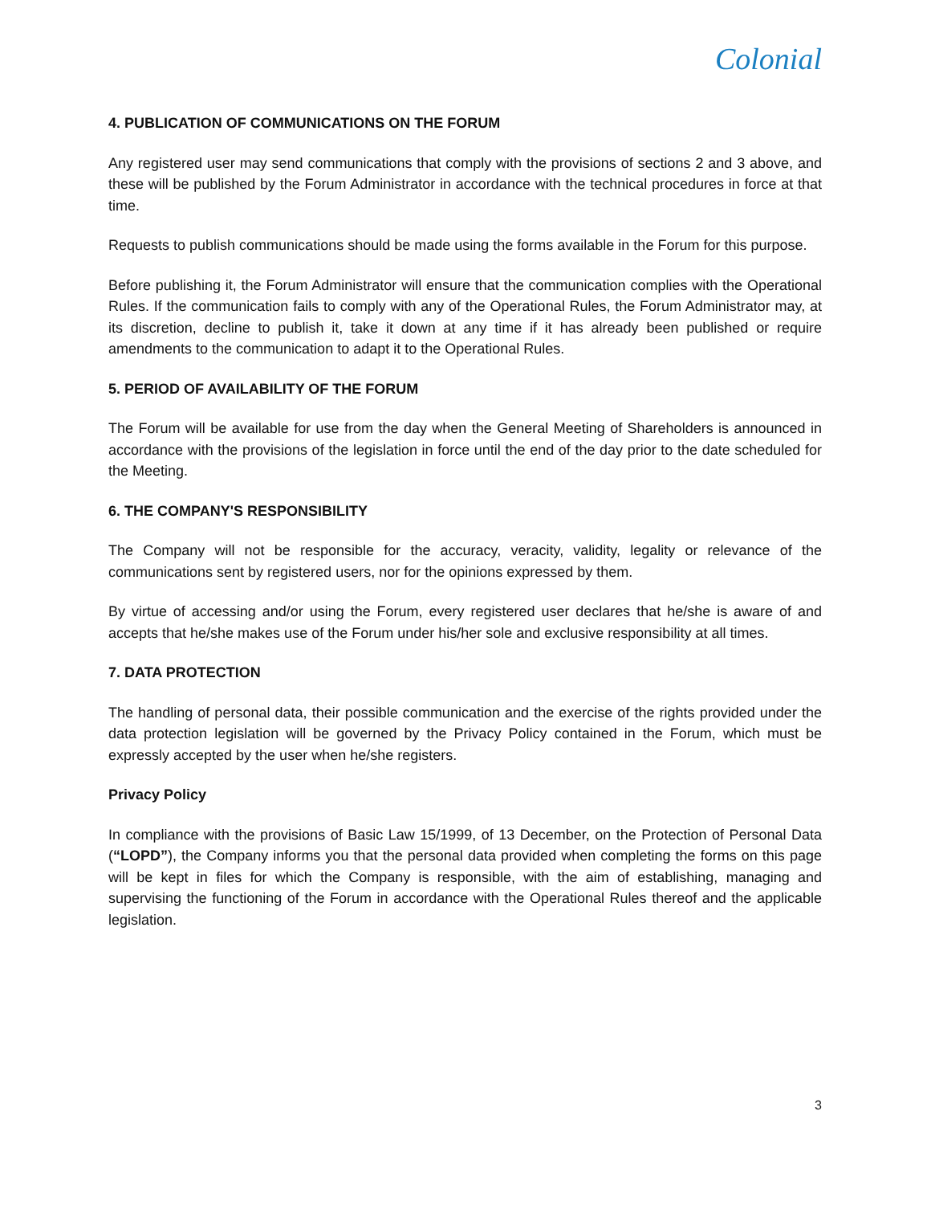Colonial
4. PUBLICATION OF COMMUNICATIONS ON THE FORUM
Any registered user may send communications that comply with the provisions of sections 2 and 3 above, and these will be published by the Forum Administrator in accordance with the technical procedures in force at that time.
Requests to publish communications should be made using the forms available in the Forum for this purpose.
Before publishing it, the Forum Administrator will ensure that the communication complies with the Operational Rules. If the communication fails to comply with any of the Operational Rules, the Forum Administrator may, at its discretion, decline to publish it, take it down at any time if it has already been published or require amendments to the communication to adapt it to the Operational Rules.
5. PERIOD OF AVAILABILITY OF THE FORUM
The Forum will be available for use from the day when the General Meeting of Shareholders is announced in accordance with the provisions of the legislation in force until the end of the day prior to the date scheduled for the Meeting.
6. THE COMPANY'S RESPONSIBILITY
The Company will not be responsible for the accuracy, veracity, validity, legality or relevance of the communications sent by registered users, nor for the opinions expressed by them.
By virtue of accessing and/or using the Forum, every registered user declares that he/she is aware of and accepts that he/she makes use of the Forum under his/her sole and exclusive responsibility at all times.
7. DATA PROTECTION
The handling of personal data, their possible communication and the exercise of the rights provided under the data protection legislation will be governed by the Privacy Policy contained in the Forum, which must be expressly accepted by the user when he/she registers.
Privacy Policy
In compliance with the provisions of Basic Law 15/1999, of 13 December, on the Protection of Personal Data (“LOPD”), the Company informs you that the personal data provided when completing the forms on this page will be kept in files for which the Company is responsible, with the aim of establishing, managing and supervising the functioning of the Forum in accordance with the Operational Rules thereof and the applicable legislation.
3